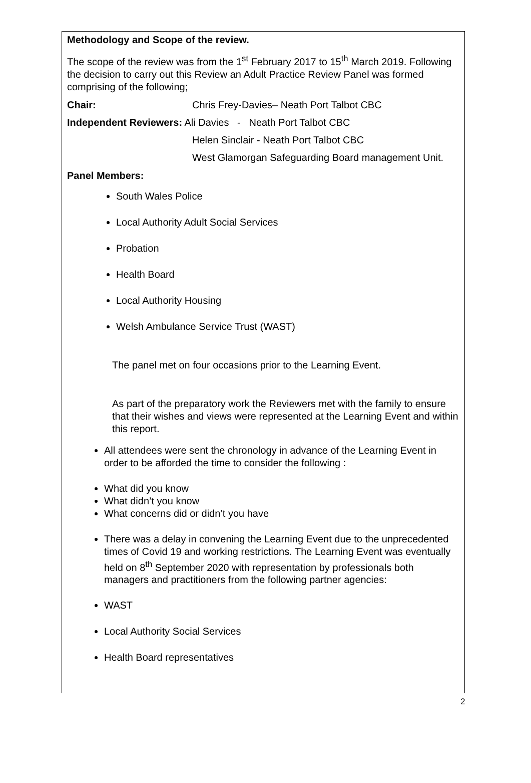Methodology and Scope of the review.
The scope of the review was from the 1<sup>st</sup> February 2017 to 15<sup>th</sup> March 2019. Following the decision to carry out this Review an Adult Practice Review Panel was formed comprising of the following;
Chair: Chris Frey-Davies– Neath Port Talbot CBC
Independent Reviewers: Ali Davies - Neath Port Talbot CBC
Helen Sinclair - Neath Port Talbot CBC
West Glamorgan Safeguarding Board management Unit.
Panel Members:
South Wales Police
Local Authority Adult Social Services
Probation
Health Board
Local Authority Housing
Welsh Ambulance Service Trust (WAST)
The panel met on four occasions prior to the Learning Event.
As part of the preparatory work the Reviewers met with the family to ensure that their wishes and views were represented at the Learning Event and within this report.
All attendees were sent the chronology in advance of the Learning Event in order to be afforded the time to consider the following :
What did you know
What didn’t you know
What concerns did or didn’t you have
There was a delay in convening the Learning Event due to the unprecedented times of Covid 19 and working restrictions. The Learning Event was eventually held on 8<sup>th</sup> September 2020 with representation by professionals both managers and practitioners from the following partner agencies:
WAST
Local Authority Social Services
Health Board representatives
2